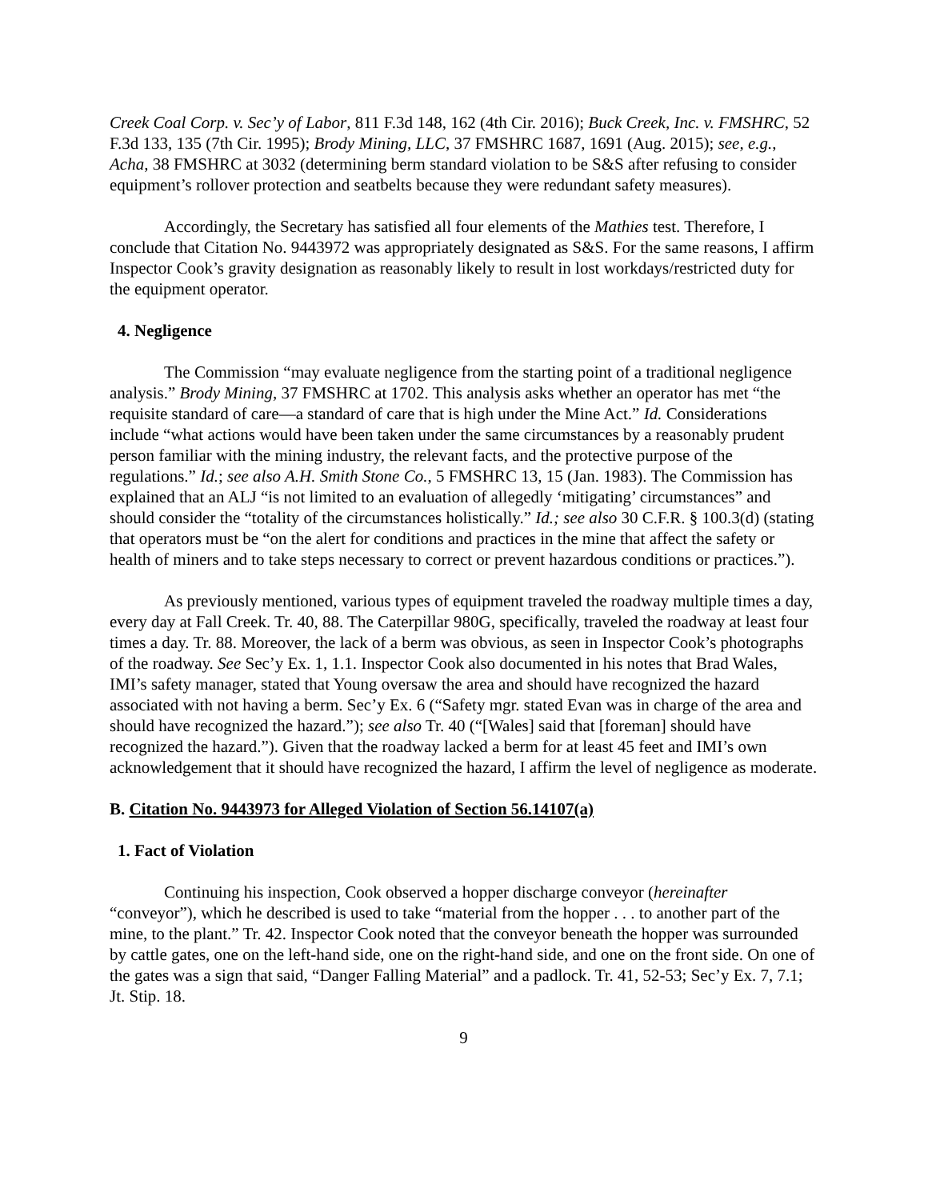Creek Coal Corp. v. Sec’y of Labor, 811 F.3d 148, 162 (4th Cir. 2016); Buck Creek, Inc. v. FMSHRC, 52 F.3d 133, 135 (7th Cir. 1995); Brody Mining, LLC, 37 FMSHRC 1687, 1691 (Aug. 2015); see, e.g., Acha, 38 FMSHRC at 3032 (determining berm standard violation to be S&S after refusing to consider equipment’s rollover protection and seatbelts because they were redundant safety measures).
Accordingly, the Secretary has satisfied all four elements of the Mathies test. Therefore, I conclude that Citation No. 9443972 was appropriately designated as S&S. For the same reasons, I affirm Inspector Cook’s gravity designation as reasonably likely to result in lost workdays/restricted duty for the equipment operator.
4. Negligence
The Commission “may evaluate negligence from the starting point of a traditional negligence analysis.” Brody Mining, 37 FMSHRC at 1702. This analysis asks whether an operator has met “the requisite standard of care—a standard of care that is high under the Mine Act.” Id. Considerations include “what actions would have been taken under the same circumstances by a reasonably prudent person familiar with the mining industry, the relevant facts, and the protective purpose of the regulations.” Id.; see also A.H. Smith Stone Co., 5 FMSHRC 13, 15 (Jan. 1983). The Commission has explained that an ALJ “is not limited to an evaluation of allegedly ‘mitigating’ circumstances” and should consider the “totality of the circumstances holistically.” Id.; see also 30 C.F.R. § 100.3(d) (stating that operators must be “on the alert for conditions and practices in the mine that affect the safety or health of miners and to take steps necessary to correct or prevent hazardous conditions or practices.”).
As previously mentioned, various types of equipment traveled the roadway multiple times a day, every day at Fall Creek. Tr. 40, 88. The Caterpillar 980G, specifically, traveled the roadway at least four times a day. Tr. 88. Moreover, the lack of a berm was obvious, as seen in Inspector Cook’s photographs of the roadway. See Sec’y Ex. 1, 1.1. Inspector Cook also documented in his notes that Brad Wales, IMI’s safety manager, stated that Young oversaw the area and should have recognized the hazard associated with not having a berm. Sec’y Ex. 6 (“Safety mgr. stated Evan was in charge of the area and should have recognized the hazard.”); see also Tr. 40 (“[Wales] said that [foreman] should have recognized the hazard.”). Given that the roadway lacked a berm for at least 45 feet and IMI’s own acknowledgement that it should have recognized the hazard, I affirm the level of negligence as moderate.
B. Citation No. 9443973 for Alleged Violation of Section 56.14107(a)
1. Fact of Violation
Continuing his inspection, Cook observed a hopper discharge conveyor (hereinafter “conveyor”), which he described is used to take “material from the hopper . . . to another part of the mine, to the plant.” Tr. 42. Inspector Cook noted that the conveyor beneath the hopper was surrounded by cattle gates, one on the left-hand side, one on the right-hand side, and one on the front side. On one of the gates was a sign that said, “Danger Falling Material” and a padlock. Tr. 41, 52-53; Sec’y Ex. 7, 7.1; Jt. Stip. 18.
9